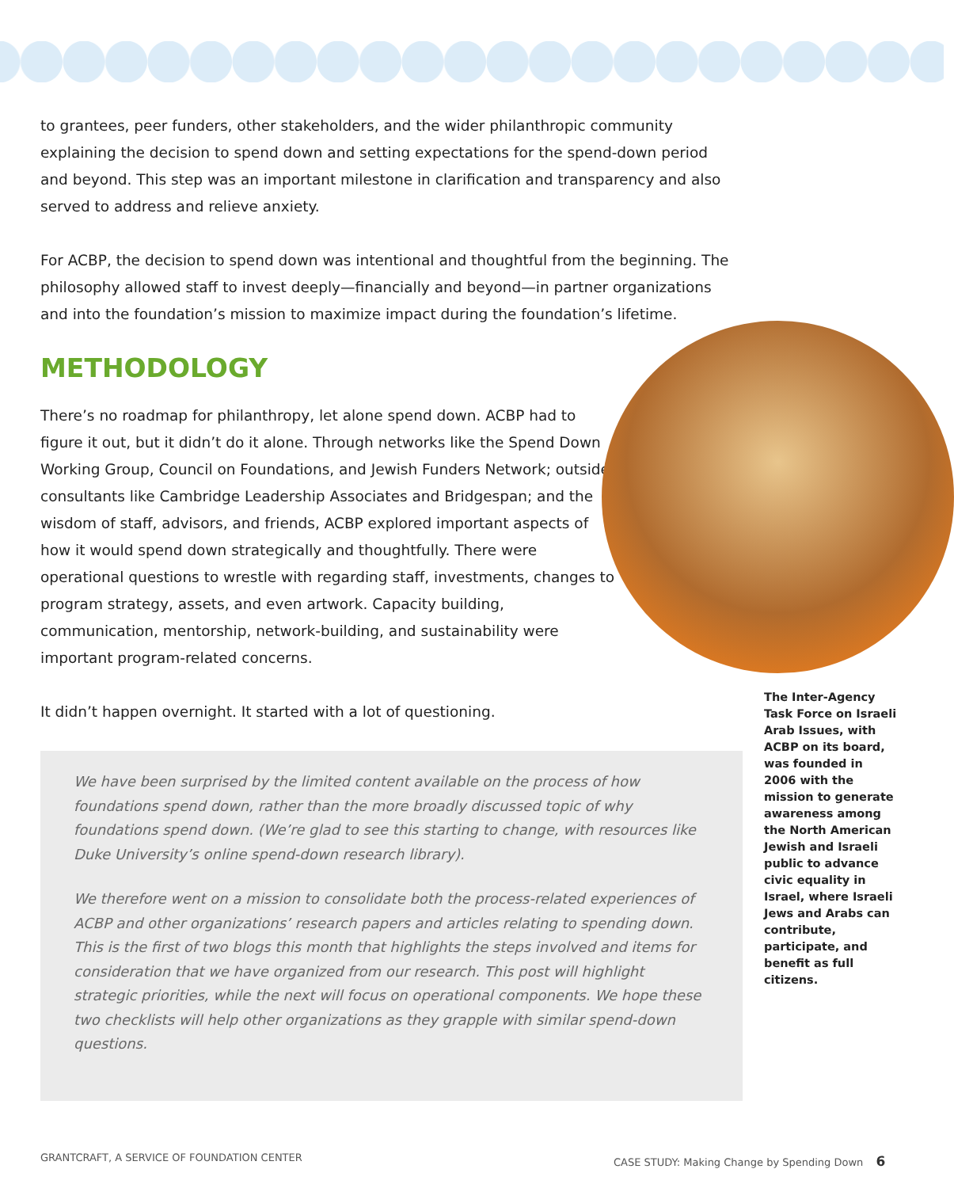to grantees, peer funders, other stakeholders, and the wider philanthropic community explaining the decision to spend down and setting expectations for the spend-down period and beyond. This step was an important milestone in clarification and transparency and also served to address and relieve anxiety.
For ACBP, the decision to spend down was intentional and thoughtful from the beginning. The philosophy allowed staff to invest deeply—financially and beyond—in partner organizations and into the foundation’s mission to maximize impact during the foundation’s lifetime.
METHODOLOGY
There’s no roadmap for philanthropy, let alone spend down. ACBP had to figure it out, but it didn’t do it alone. Through networks like the Spend Down Working Group, Council on Foundations, and Jewish Funders Network; outside consultants like Cambridge Leadership Associates and Bridgespan; and the wisdom of staff, advisors, and friends, ACBP explored important aspects of how it would spend down strategically and thoughtfully. There were operational questions to wrestle with regarding staff, investments, changes to program strategy, assets, and even artwork. Capacity building, communication, mentorship, network-building, and sustainability were important program-related concerns.
It didn’t happen overnight. It started with a lot of questioning.
We have been surprised by the limited content available on the process of how foundations spend down, rather than the more broadly discussed topic of why foundations spend down. (We’re glad to see this starting to change, with resources like Duke University’s online spend-down research library).
We therefore went on a mission to consolidate both the process-related experiences of ACBP and other organizations’ research papers and articles relating to spending down. This is the first of two blogs this month that highlights the steps involved and items for consideration that we have organized from our research. This post will highlight strategic priorities, while the next will focus on operational components. We hope these two checklists will help other organizations as they grapple with similar spend-down questions.
The Inter-Agency Task Force on Israeli Arab Issues, with ACBP on its board, was founded in 2006 with the mission to generate awareness among the North American Jewish and Israeli public to advance civic equality in Israel, where Israeli Jews and Arabs can contribute, participate, and benefit as full citizens.
GRANTCRAFT, A SERVICE OF FOUNDATION CENTER
CASE STUDY: Making Change by Spending Down 6